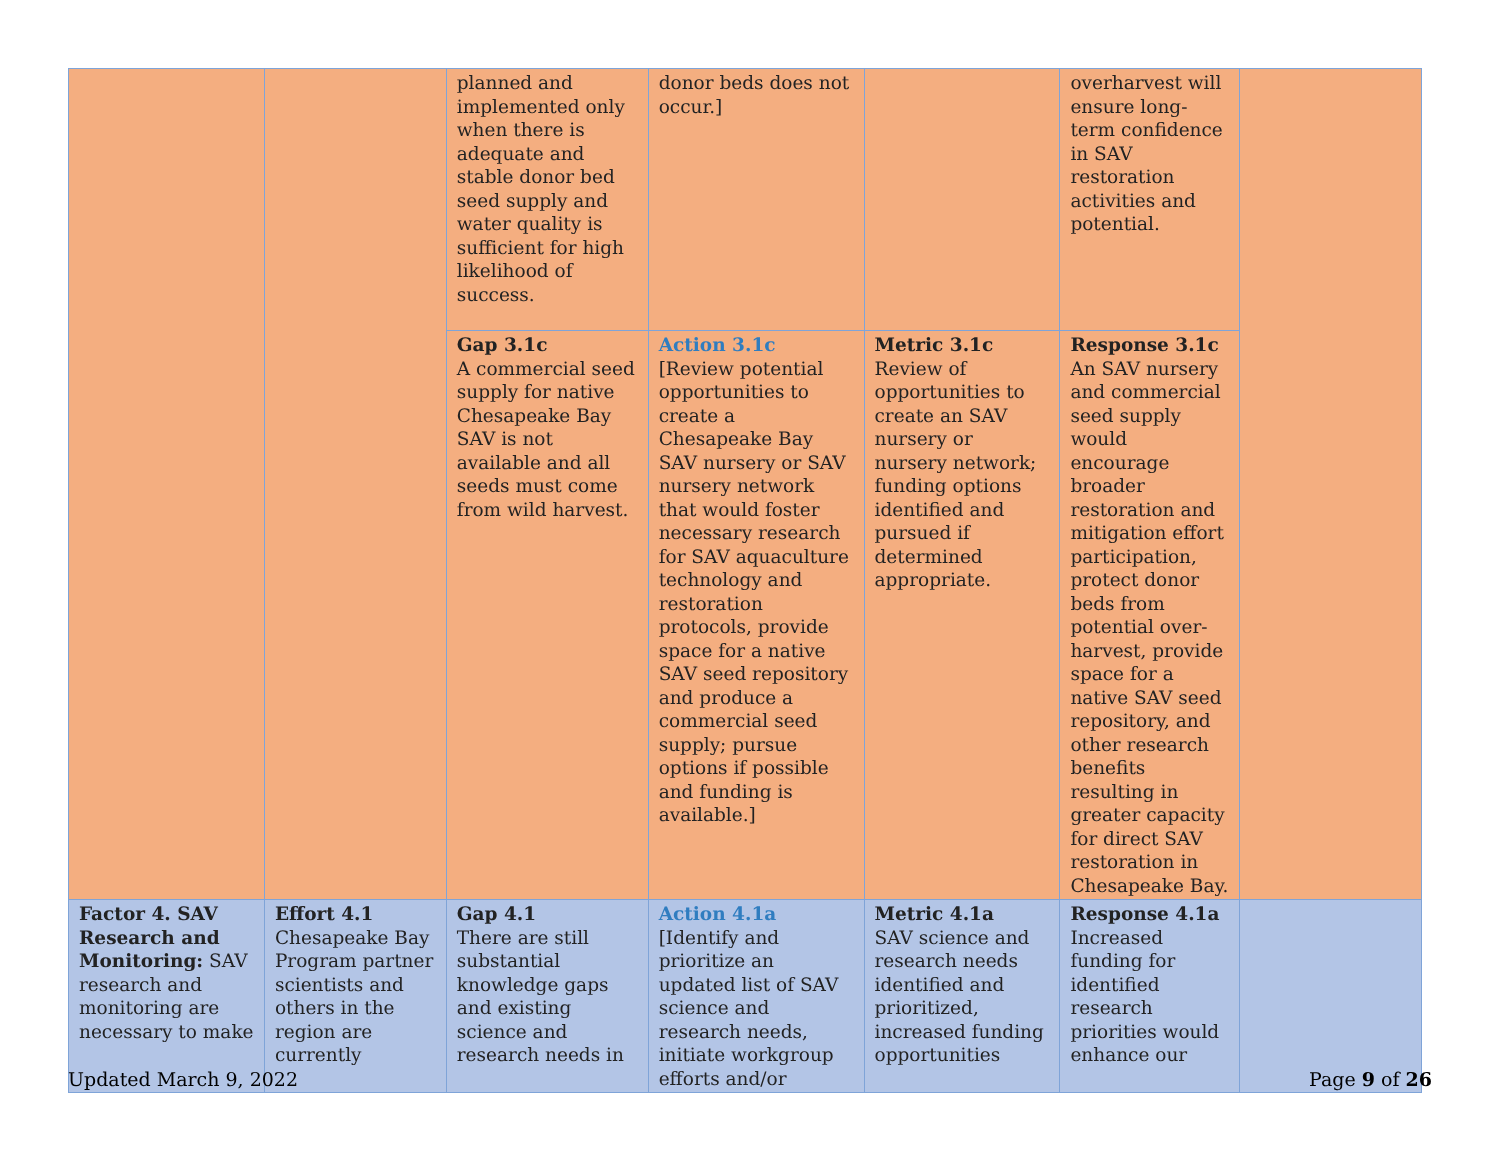| | | planned and implemented only when there is adequate and stable donor bed seed supply and water quality is sufficient for high likelihood of success. | donor beds does not occur.] | | overharvest will ensure long-term confidence in SAV restoration activities and potential. | |
| | | Gap 3.1c A commercial seed supply for native Chesapeake Bay SAV is not available and all seeds must come from wild harvest. | Action 3.1c [Review potential opportunities to create a Chesapeake Bay SAV nursery or SAV nursery network that would foster necessary research for SAV aquaculture technology and restoration protocols, provide space for a native SAV seed repository and produce a commercial seed supply; pursue options if possible and funding is available.] | Metric 3.1c Review of opportunities to create an SAV nursery or nursery network; funding options identified and pursued if determined appropriate. | Response 3.1c An SAV nursery and commercial seed supply would encourage broader restoration and mitigation effort participation, protect donor beds from potential over-harvest, provide space for a native SAV seed repository, and other research benefits resulting in greater capacity for direct SAV restoration in Chesapeake Bay. | |
| Factor 4. SAV Research and Monitoring: SAV research and monitoring are necessary to make | Effort 4.1 Chesapeake Bay Program partner scientists and others in the region are currently | Gap 4.1 There are still substantial knowledge gaps and existing science and research needs in | Action 4.1a [Identify and prioritize an updated list of SAV science and research needs, initiate workgroup efforts and/or | Metric 4.1a SAV science and research needs identified and prioritized, increased funding opportunities | Response 4.1a Increased funding for identified research priorities would enhance our | |
Updated March 9, 2022 Page 9 of 26